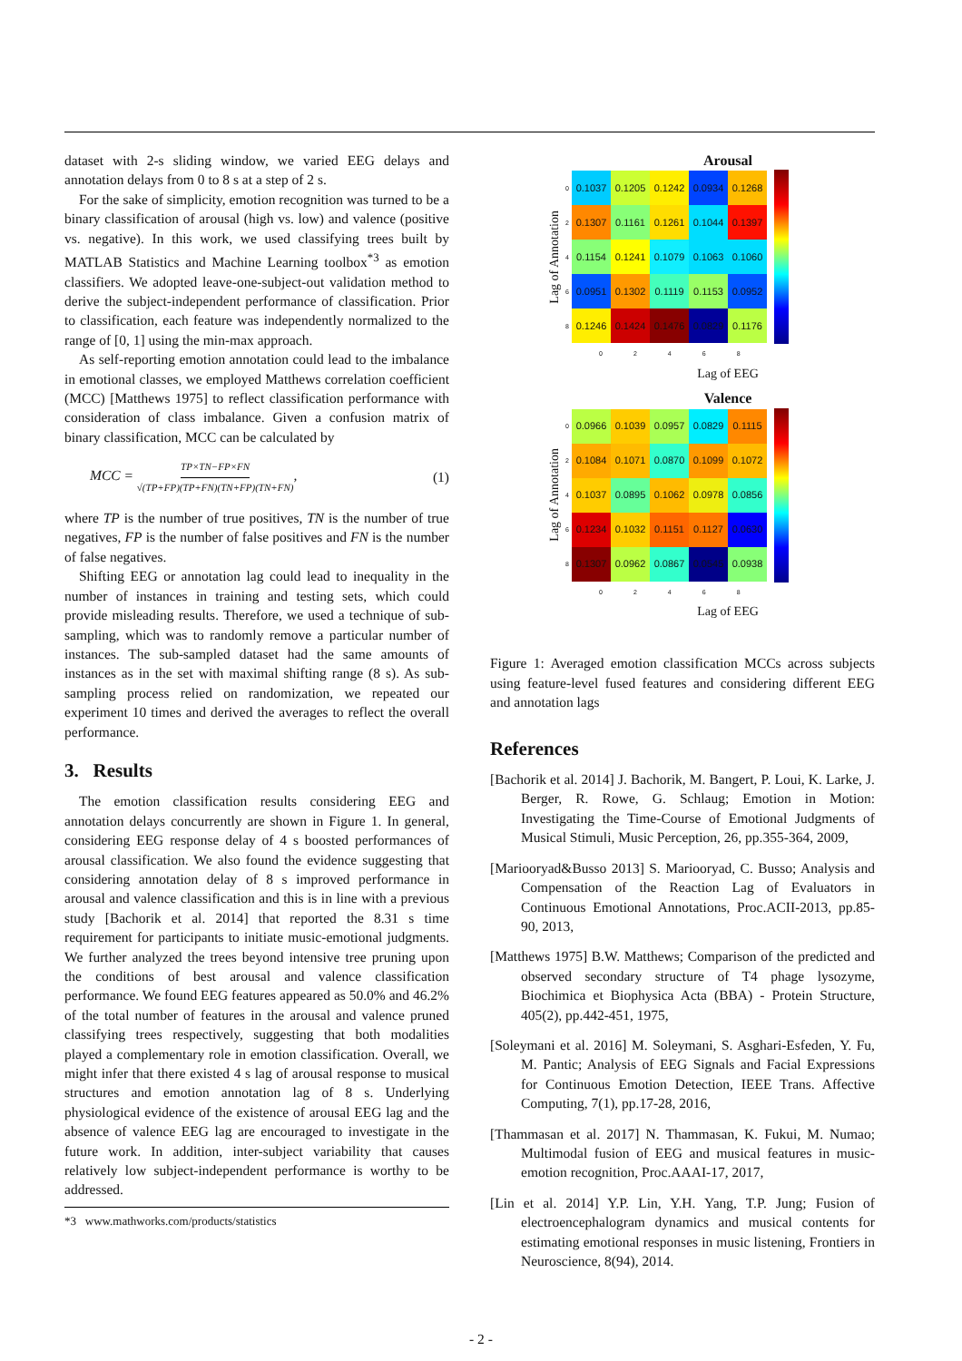dataset with 2-s sliding window, we varied EEG delays and annotation delays from 0 to 8 s at a step of 2 s.
For the sake of simplicity, emotion recognition was turned to be a binary classification of arousal (high vs. low) and valence (positive vs. negative). In this work, we used classifying trees built by MATLAB Statistics and Machine Learning toolbox<sup>*3</sup> as emotion classifiers. We adopted leave-one-subject-out validation method to derive the subject-independent performance of classification. Prior to classification, each feature was independently normalized to the range of [0, 1] using the min-max approach.
As self-reporting emotion annotation could lead to the imbalance in emotional classes, we employed Matthews correlation coefficient (MCC) [Matthews 1975] to reflect classification performance with consideration of class imbalance. Given a confusion matrix of binary classification, MCC can be calculated by
MCC = TP×TN−FP×FN √(TP+FP)(TP+FN)(TN+FP)(TN+FN), (1)
where TP is the number of true positives, TN is the number of true negatives, FP is the number of false positives and FN is the number of false negatives.
Shifting EEG or annotation lag could lead to inequality in the number of instances in training and testing sets, which could provide misleading results. Therefore, we used a technique of sub-sampling, which was to randomly remove a particular number of instances. The sub-sampled dataset had the same amounts of instances as in the set with maximal shifting range (8 s). As sub-sampling process relied on randomization, we repeated our experiment 10 times and derived the averages to reflect the overall performance.
3. Results
The emotion classification results considering EEG and annotation delays concurrently are shown in Figure 1. In general, considering EEG response delay of 4 s boosted performances of arousal classification. We also found the evidence suggesting that considering annotation delay of 8 s improved performance in arousal and valence classification and this is in line with a previous study [Bachorik et al. 2014] that reported the 8.31 s time requirement for participants to initiate music-emotional judgments. We further analyzed the trees beyond intensive tree pruning upon the conditions of best arousal and valence classification performance. We found EEG features appeared as 50.0% and 46.2% of the total number of features in the arousal and valence pruned classifying trees respectively, suggesting that both modalities played a complementary role in emotion classification. Overall, we might infer that there existed 4 s lag of arousal response to musical structures and emotion annotation lag of 8 s. Underlying physiological evidence of the existence of arousal EEG lag and the absence of valence EEG lag are encouraged to investigate in the future work. In addition, inter-subject variability that causes relatively low subject-independent performance is worthy to be addressed.
*3 www.mathworks.com/products/statistics
Arousal
Lag of Annotation
| 0 | 0.1037 | 0.1205 | 0.1242 | 0.0934 | 0.1268 |
| 2 | 0.1307 | 0.1161 | 0.1261 | 0.1044 | 0.1397 |
| 4 | 0.1154 | 0.1241 | 0.1079 | 0.1063 | 0.1060 |
| 6 | 0.0951 | 0.1302 | 0.1119 | 0.1153 | 0.0952 |
| 8 | 0.1246 | 0.1424 | 0.1476 | 0.0829 | 0.1176 |
02468
Lag of EEG
Valence
Lag of Annotation
| 0 | 0.0966 | 0.1039 | 0.0957 | 0.0829 | 0.1115 |
| 2 | 0.1084 | 0.1071 | 0.0870 | 0.1099 | 0.1072 |
| 4 | 0.1037 | 0.0895 | 0.1062 | 0.0978 | 0.0856 |
| 6 | 0.1234 | 0.1032 | 0.1151 | 0.1127 | 0.0630 |
| 8 | 0.1307 | 0.0962 | 0.0867 | 0.0545 | 0.0938 |
02468
Lag of EEG
Figure 1: Averaged emotion classification MCCs across subjects using feature-level fused features and considering different EEG and annotation lags
References
[Bachorik et al. 2014] J. Bachorik, M. Bangert, P. Loui, K. Larke, J. Berger, R. Rowe, G. Schlaug; Emotion in Motion: Investigating the Time-Course of Emotional Judgments of Musical Stimuli, Music Perception, 26, pp.355-364, 2009,
[Mariooryad&Busso 2013] S. Mariooryad, C. Busso; Analysis and Compensation of the Reaction Lag of Evaluators in Continuous Emotional Annotations, Proc.ACII-2013, pp.85-90, 2013,
[Matthews 1975] B.W. Matthews; Comparison of the predicted and observed secondary structure of T4 phage lysozyme, Biochimica et Biophysica Acta (BBA) - Protein Structure, 405(2), pp.442-451, 1975,
[Soleymani et al. 2016] M. Soleymani, S. Asghari-Esfeden, Y. Fu, M. Pantic; Analysis of EEG Signals and Facial Expressions for Continuous Emotion Detection, IEEE Trans. Affective Computing, 7(1), pp.17-28, 2016,
[Thammasan et al. 2017] N. Thammasan, K. Fukui, M. Numao; Multimodal fusion of EEG and musical features in music-emotion recognition, Proc.AAAI-17, 2017,
[Lin et al. 2014] Y.P. Lin, Y.H. Yang, T.P. Jung; Fusion of electroencephalogram dynamics and musical contents for estimating emotional responses in music listening, Frontiers in Neuroscience, 8(94), 2014.
- 2 -